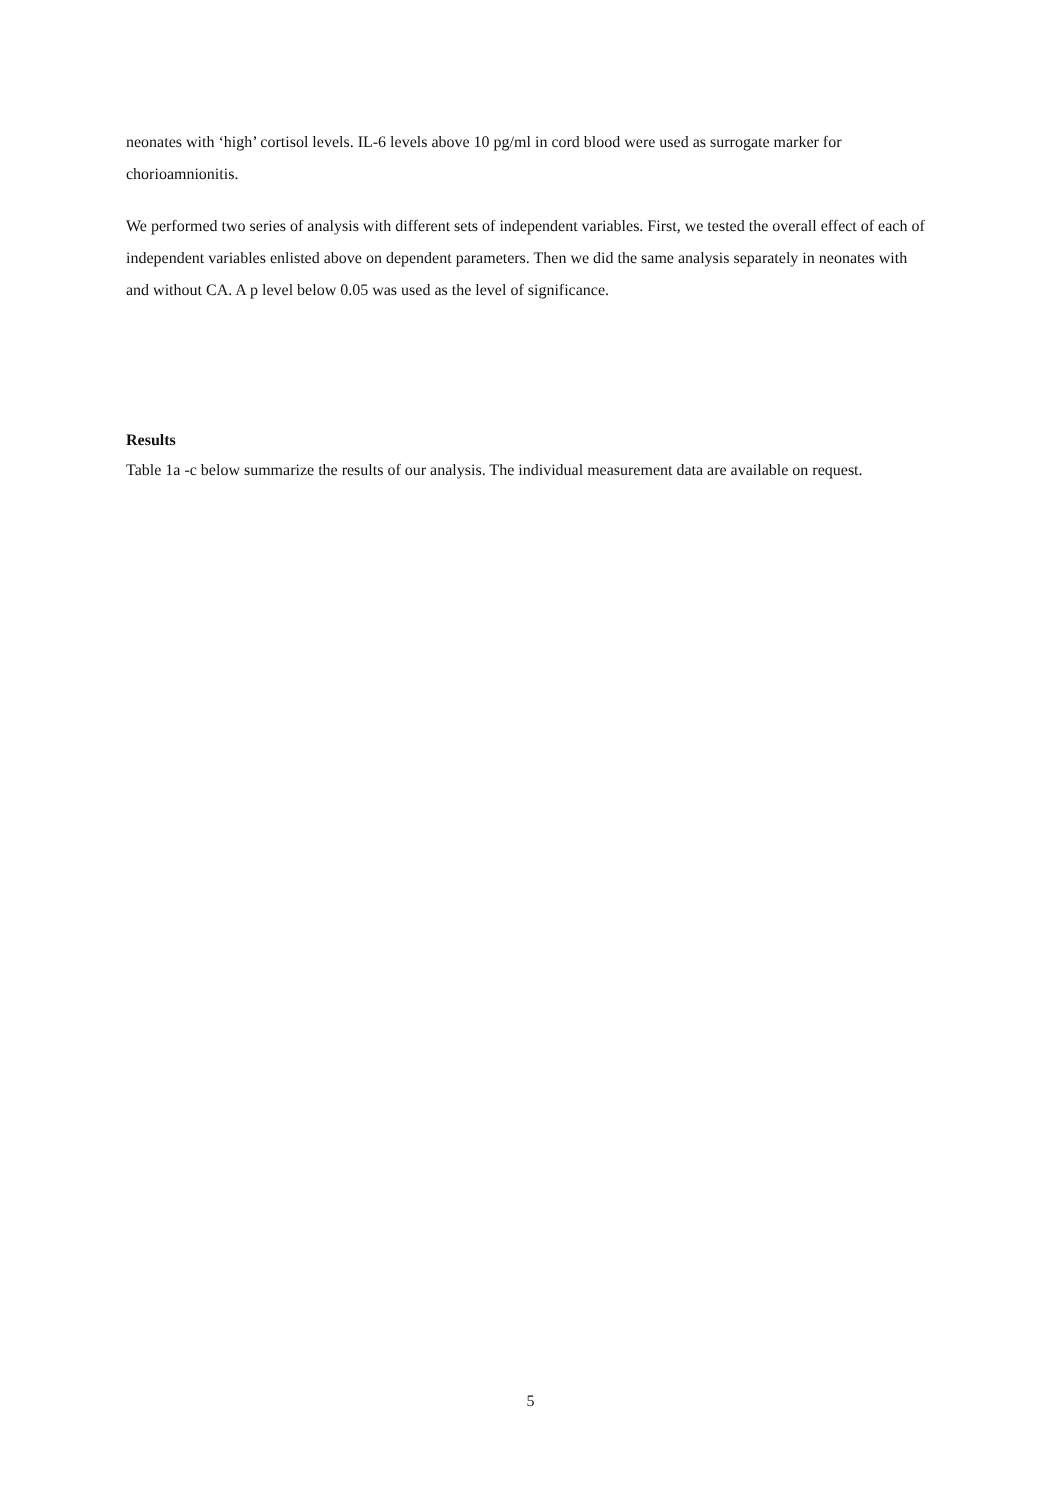neonates with ‘high’ cortisol levels. IL-6 levels above 10 pg/ml in cord blood were used as surrogate marker for chorioamnionitis.
We performed two series of analysis with different sets of independent variables. First, we tested the overall effect of each of independent variables enlisted above on dependent parameters. Then we did the same analysis separately in neonates with and without CA. A p level below 0.05 was used as the level of significance.
Results
Table 1a -c below summarize the results of our analysis. The individual measurement data are available on request.
5